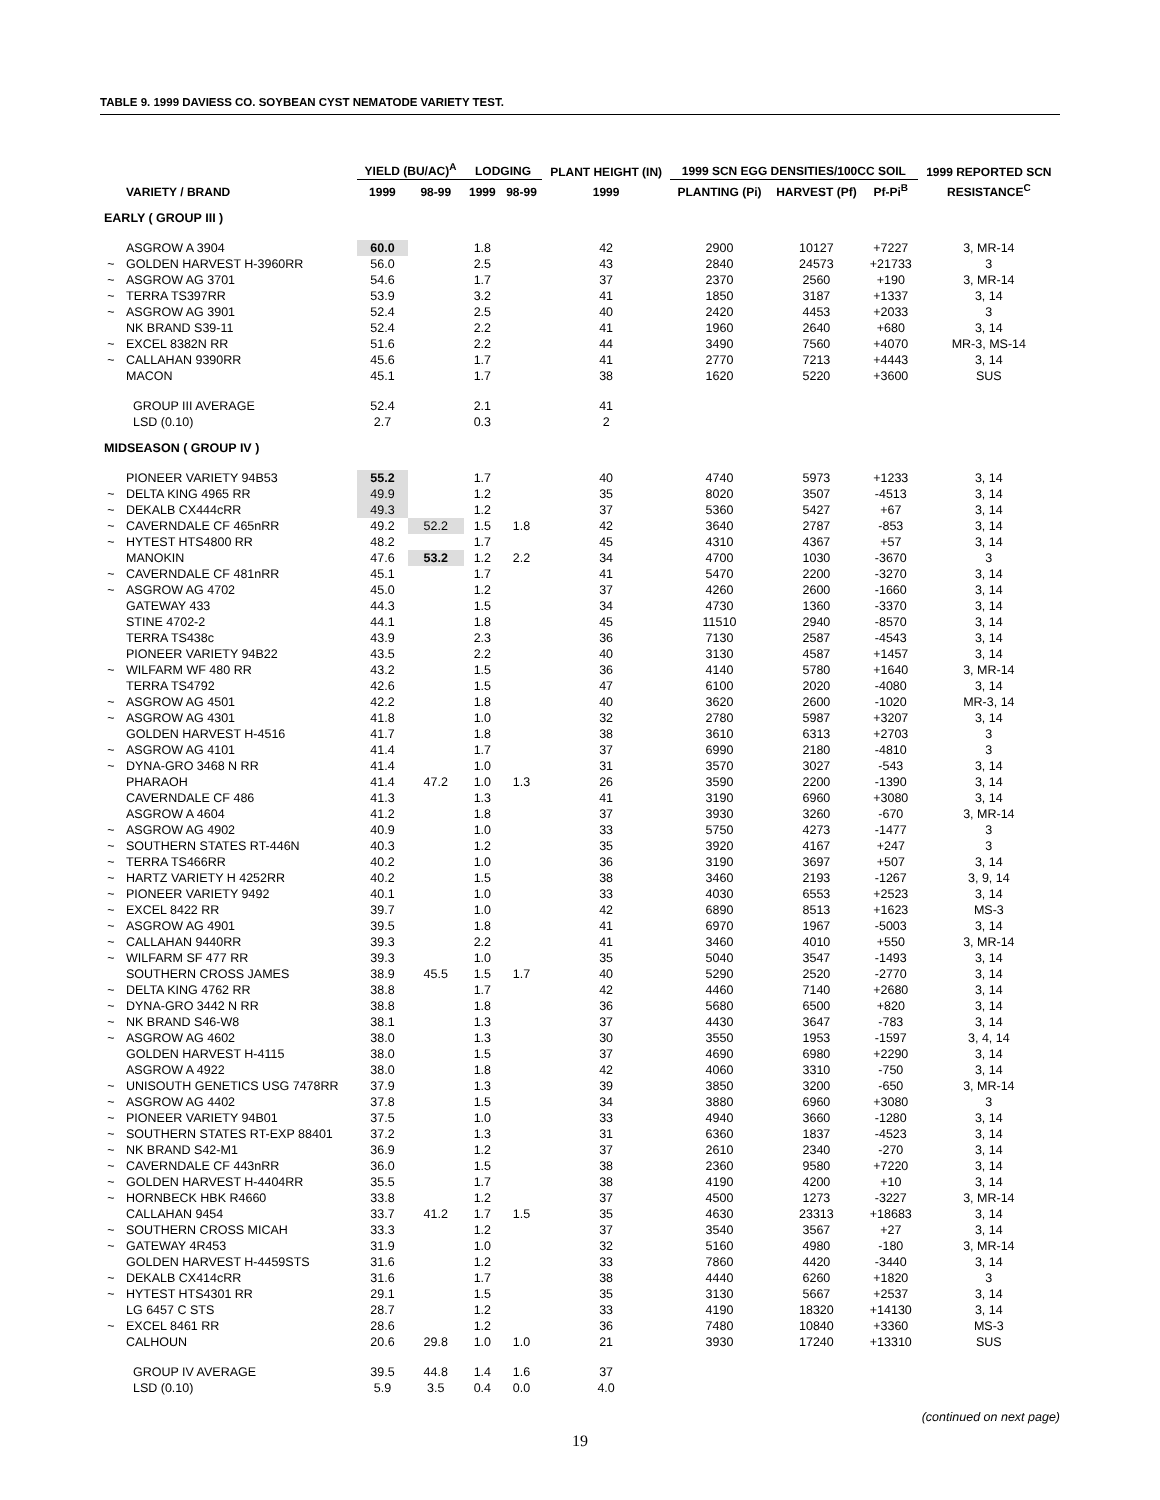TABLE 9. 1999 DAVIESS CO. SOYBEAN CYST NEMATODE VARIETY TEST.
| | VARIETY / BRAND | YIELD (BU/AC)<sup>A</sup> | | LODGING | | PLANT HEIGHT (IN) | 1999 SCN EGG DENSITIES/100CC SOIL | | | 1999 REPORTED SCN |
| --- | --- | --- | --- | --- | --- | --- | --- | --- | --- | --- |
| | | 1999 | 98-99 | 1999 | 98-99 | 1999 | PLANTING (Pi) | HARVEST (Pf) | Pf-Pi<sup>B</sup> | RESISTANCE<sup>C</sup> |
| EARLY ( GROUP III ) | | | | | | | | | | |
| | ASGROW A 3904 | 60.0 | | 1.8 | | 42 | 2900 | 10127 | +7227 | 3, MR-14 |
| ~ | GOLDEN HARVEST H-3960RR | 56.0 | | 2.5 | | 43 | 2840 | 24573 | +21733 | 3 |
| ~ | ASGROW AG 3701 | 54.6 | | 1.7 | | 37 | 2370 | 2560 | +190 | 3, MR-14 |
| ~ | TERRA TS397RR | 53.9 | | 3.2 | | 41 | 1850 | 3187 | +1337 | 3, 14 |
| ~ | ASGROW AG 3901 | 52.4 | | 2.5 | | 40 | 2420 | 4453 | +2033 | 3 |
| | NK BRAND S39-11 | 52.4 | | 2.2 | | 41 | 1960 | 2640 | +680 | 3, 14 |
| ~ | EXCEL 8382N RR | 51.6 | | 2.2 | | 44 | 3490 | 7560 | +4070 | MR-3, MS-14 |
| ~ | CALLAHAN 9390RR | 45.6 | | 1.7 | | 41 | 2770 | 7213 | +4443 | 3, 14 |
| | MACON | 45.1 | | 1.7 | | 38 | 1620 | 5220 | +3600 | SUS |
| | GROUP III AVERAGE | 52.4 | | 2.1 | | 41 | | | | |
| | LSD (0.10) | 2.7 | | 0.3 | | 2 | | | | |
| MIDSEASON ( GROUP IV ) | | | | | | | | | | |
| | PIONEER VARIETY 94B53 | 55.2 | | 1.7 | | 40 | 4740 | 5973 | +1233 | 3, 14 |
| ~ | DELTA KING 4965 RR | 49.9 | | 1.2 | | 35 | 8020 | 3507 | -4513 | 3, 14 |
| ~ | DEKALB CX444cRR | 49.3 | | 1.2 | | 37 | 5360 | 5427 | +67 | 3, 14 |
| ~ | CAVERNDALE CF 465nRR | 49.2 | 52.2 | 1.5 | 1.8 | 42 | 3640 | 2787 | -853 | 3, 14 |
| ~ | HYTEST HTS4800 RR | 48.2 | | 1.7 | | 45 | 4310 | 4367 | +57 | 3, 14 |
| | MANOKIN | 47.6 | 53.2 | 1.2 | 2.2 | 34 | 4700 | 1030 | -3670 | 3 |
| ~ | CAVERNDALE CF 481nRR | 45.1 | | 1.7 | | 41 | 5470 | 2200 | -3270 | 3, 14 |
| ~ | ASGROW AG 4702 | 45.0 | | 1.2 | | 37 | 4260 | 2600 | -1660 | 3, 14 |
| | GATEWAY 433 | 44.3 | | 1.5 | | 34 | 4730 | 1360 | -3370 | 3, 14 |
| | STINE 4702-2 | 44.1 | | 1.8 | | 45 | 11510 | 2940 | -8570 | 3, 14 |
| | TERRA TS438c | 43.9 | | 2.3 | | 36 | 7130 | 2587 | -4543 | 3, 14 |
| | PIONEER VARIETY 94B22 | 43.5 | | 2.2 | | 40 | 3130 | 4587 | +1457 | 3, 14 |
| ~ | WILFARM WF 480 RR | 43.2 | | 1.5 | | 36 | 4140 | 5780 | +1640 | 3, MR-14 |
| | TERRA TS4792 | 42.6 | | 1.5 | | 47 | 6100 | 2020 | -4080 | 3, 14 |
| ~ | ASGROW AG 4501 | 42.2 | | 1.8 | | 40 | 3620 | 2600 | -1020 | MR-3, 14 |
| ~ | ASGROW AG 4301 | 41.8 | | 1.0 | | 32 | 2780 | 5987 | +3207 | 3, 14 |
| | GOLDEN HARVEST H-4516 | 41.7 | | 1.8 | | 38 | 3610 | 6313 | +2703 | 3 |
| ~ | ASGROW AG 4101 | 41.4 | | 1.7 | | 37 | 6990 | 2180 | -4810 | 3 |
| ~ | DYNA-GRO 3468 N RR | 41.4 | | 1.0 | | 31 | 3570 | 3027 | -543 | 3, 14 |
| | PHARAOH | 41.4 | 47.2 | 1.0 | 1.3 | 26 | 3590 | 2200 | -1390 | 3, 14 |
| | CAVERNDALE CF 486 | 41.3 | | 1.3 | | 41 | 3190 | 6960 | +3080 | 3, 14 |
| | ASGROW A 4604 | 41.2 | | 1.8 | | 37 | 3930 | 3260 | -670 | 3, MR-14 |
| ~ | ASGROW AG 4902 | 40.9 | | 1.0 | | 33 | 5750 | 4273 | -1477 | 3 |
| ~ | SOUTHERN STATES RT-446N | 40.3 | | 1.2 | | 35 | 3920 | 4167 | +247 | 3 |
| ~ | TERRA TS466RR | 40.2 | | 1.0 | | 36 | 3190 | 3697 | +507 | 3, 14 |
| ~ | HARTZ VARIETY H 4252RR | 40.2 | | 1.5 | | 38 | 3460 | 2193 | -1267 | 3, 9, 14 |
| ~ | PIONEER VARIETY 9492 | 40.1 | | 1.0 | | 33 | 4030 | 6553 | +2523 | 3, 14 |
| ~ | EXCEL 8422 RR | 39.7 | | 1.0 | | 42 | 6890 | 8513 | +1623 | MS-3 |
| ~ | ASGROW AG 4901 | 39.5 | | 1.8 | | 41 | 6970 | 1967 | -5003 | 3, 14 |
| ~ | CALLAHAN 9440RR | 39.3 | | 2.2 | | 41 | 3460 | 4010 | +550 | 3, MR-14 |
| ~ | WILFARM SF 477 RR | 39.3 | | 1.0 | | 35 | 5040 | 3547 | -1493 | 3, 14 |
| | SOUTHERN CROSS JAMES | 38.9 | 45.5 | 1.5 | 1.7 | 40 | 5290 | 2520 | -2770 | 3, 14 |
| ~ | DELTA KING 4762 RR | 38.8 | | 1.7 | | 42 | 4460 | 7140 | +2680 | 3, 14 |
| ~ | DYNA-GRO 3442 N RR | 38.8 | | 1.8 | | 36 | 5680 | 6500 | +820 | 3, 14 |
| ~ | NK BRAND S46-W8 | 38.1 | | 1.3 | | 37 | 4430 | 3647 | -783 | 3, 14 |
| ~ | ASGROW AG 4602 | 38.0 | | 1.3 | | 30 | 3550 | 1953 | -1597 | 3, 4, 14 |
| | GOLDEN HARVEST H-4115 | 38.0 | | 1.5 | | 37 | 4690 | 6980 | +2290 | 3, 14 |
| | ASGROW A 4922 | 38.0 | | 1.8 | | 42 | 4060 | 3310 | -750 | 3, 14 |
| ~ | UNISOUTH GENETICS USG 7478RR | 37.9 | | 1.3 | | 39 | 3850 | 3200 | -650 | 3, MR-14 |
| ~ | ASGROW AG 4402 | 37.8 | | 1.5 | | 34 | 3880 | 6960 | +3080 | 3 |
| ~ | PIONEER VARIETY 94B01 | 37.5 | | 1.0 | | 33 | 4940 | 3660 | -1280 | 3, 14 |
| ~ | SOUTHERN STATES RT-EXP 88401 | 37.2 | | 1.3 | | 31 | 6360 | 1837 | -4523 | 3, 14 |
| ~ | NK BRAND S42-M1 | 36.9 | | 1.2 | | 37 | 2610 | 2340 | -270 | 3, 14 |
| ~ | CAVERNDALE CF 443nRR | 36.0 | | 1.5 | | 38 | 2360 | 9580 | +7220 | 3, 14 |
| ~ | GOLDEN HARVEST H-4404RR | 35.5 | | 1.7 | | 38 | 4190 | 4200 | +10 | 3, 14 |
| ~ | HORNBECK HBK R4660 | 33.8 | | 1.2 | | 37 | 4500 | 1273 | -3227 | 3, MR-14 |
| | CALLAHAN 9454 | 33.7 | 41.2 | 1.7 | 1.5 | 35 | 4630 | 23313 | +18683 | 3, 14 |
| ~ | SOUTHERN CROSS MICAH | 33.3 | | 1.2 | | 37 | 3540 | 3567 | +27 | 3, 14 |
| ~ | GATEWAY 4R453 | 31.9 | | 1.0 | | 32 | 5160 | 4980 | -180 | 3, MR-14 |
| | GOLDEN HARVEST H-4459STS | 31.6 | | 1.2 | | 33 | 7860 | 4420 | -3440 | 3, 14 |
| ~ | DEKALB CX414cRR | 31.6 | | 1.7 | | 38 | 4440 | 6260 | +1820 | 3 |
| ~ | HYTEST HTS4301 RR | 29.1 | | 1.5 | | 35 | 3130 | 5667 | +2537 | 3, 14 |
| | LG 6457 C STS | 28.7 | | 1.2 | | 33 | 4190 | 18320 | +14130 | 3, 14 |
| ~ | EXCEL 8461 RR | 28.6 | | 1.2 | | 36 | 7480 | 10840 | +3360 | MS-3 |
| | CALHOUN | 20.6 | 29.8 | 1.0 | 1.0 | 21 | 3930 | 17240 | +13310 | SUS |
| | GROUP IV AVERAGE | 39.5 | 44.8 | 1.4 | 1.6 | 37 | | | | |
| | LSD (0.10) | 5.9 | 3.5 | 0.4 | 0.0 | 4.0 | | | | |
(continued on next page)
19